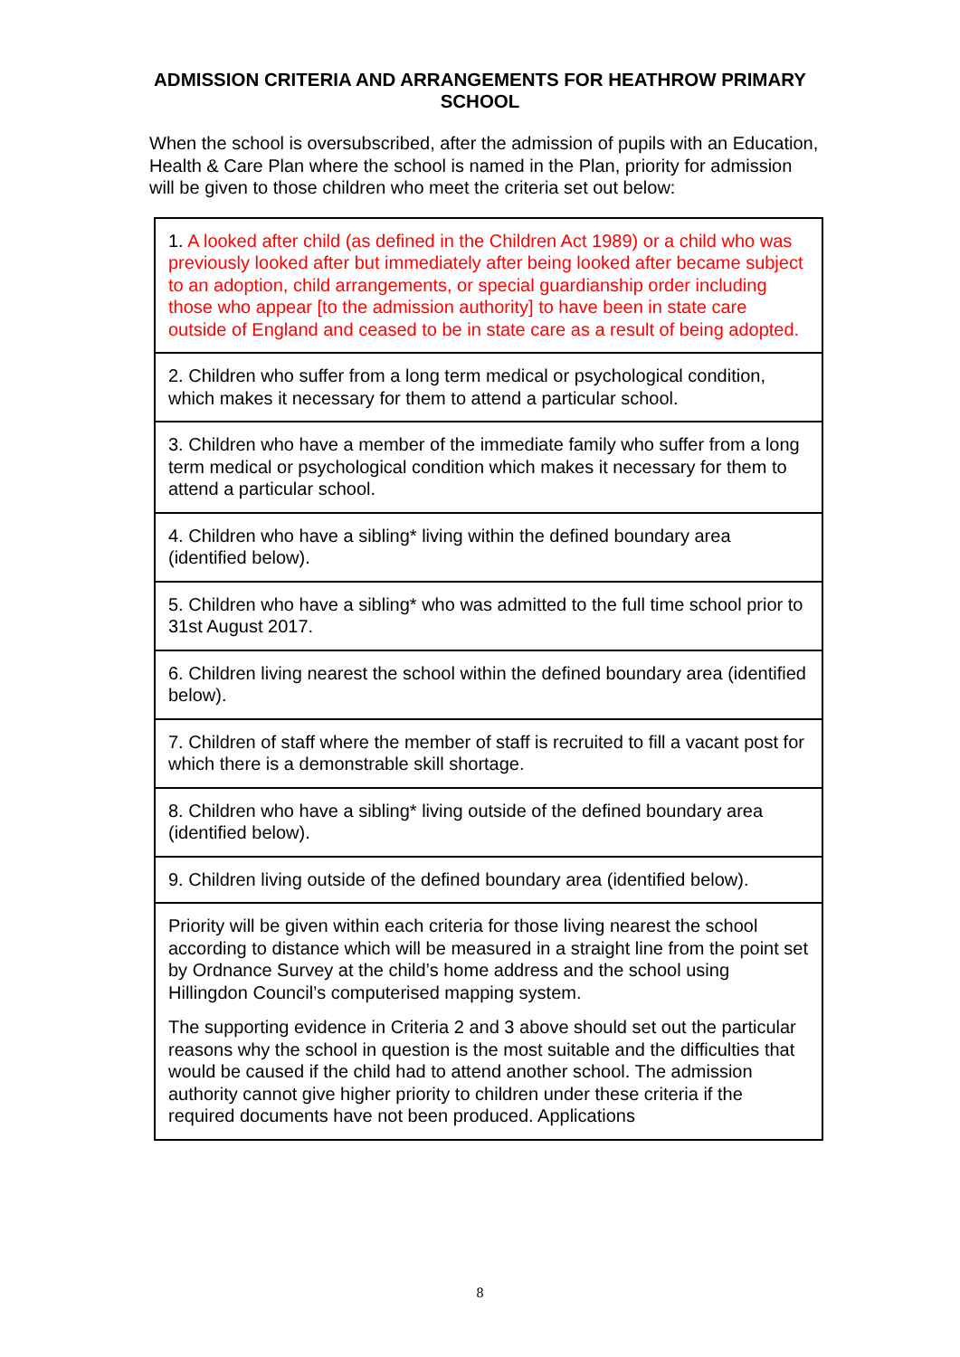ADMISSION CRITERIA AND ARRANGEMENTS FOR HEATHROW PRIMARY SCHOOL
When the school is oversubscribed, after the admission of pupils with an Education, Health & Care Plan where the school is named in the Plan, priority for admission will be given to those children who meet the criteria set out below:
| 1. A looked after child (as defined in the Children Act 1989) or a child who was previously looked after but immediately after being looked after became subject to an adoption, child arrangements, or special guardianship order including those who appear [to the admission authority] to have been in state care outside of England and ceased to be in state care as a result of being adopted. |
| 2. Children who suffer from a long term medical or psychological condition, which makes it necessary for them to attend a particular school. |
| 3. Children who have a member of the immediate family who suffer from a long term medical or psychological condition which makes it necessary for them to attend a particular school. |
| 4. Children who have a sibling* living within the defined boundary area (identified below). |
| 5. Children who have a sibling* who was admitted to the full time school prior to 31st August 2017. |
| 6. Children living nearest the school within the defined boundary area (identified below). |
| 7. Children of staff where the member of staff is recruited to fill a vacant post for which there is a demonstrable skill shortage. |
| 8. Children who have a sibling* living outside of the defined boundary area (identified below). |
| 9. Children living outside of the defined boundary area (identified below). |
| Priority will be given within each criteria for those living nearest the school according to distance which will be measured in a straight line from the point set by Ordnance Survey at the child’s home address and the school using Hillingdon Council’s computerised mapping system. The supporting evidence in Criteria 2 and 3 above should set out the particular reasons why the school in question is the most suitable and the difficulties that would be caused if the child had to attend another school. The admission authority cannot give higher priority to children under these criteria if the required documents have not been produced. Applications |
8